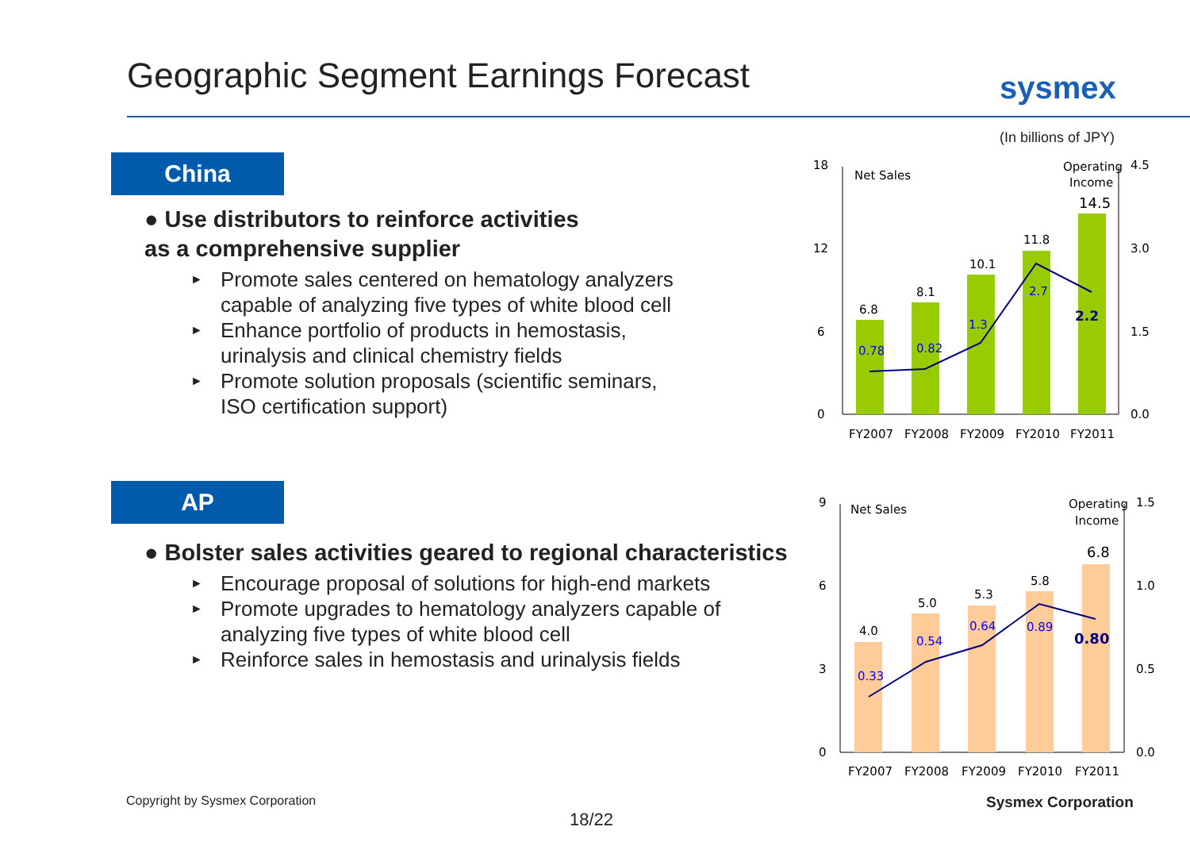Geographic Segment Earnings Forecast
sysmex
(In billions of JPY)
China
● Use distributors to reinforce activities
as a comprehensive supplier
► Promote sales centered on hematology analyzers
capable of analyzing five types of white blood cell
► Enhance portfolio of products in hemostasis,
urinalysis and clinical chemistry fields
► Promote solution proposals (scientific seminars,
ISO certification support)
AP
● Bolster sales activities geared to regional characteristics
► Encourage proposal of solutions for high-end markets
► Promote upgrades to hematology analyzers capable of
analyzing five types of white blood cell
► Reinforce sales in hemostasis and urinalysis fields
18
12
6
0
4.5
3.0
1.5
0.0
Net Sales
Operating
Income
6.8
8.1
10.1
11.8
14.5
0.78
0.82
1.3
2.7
2.2
FY2007
FY2008
FY2009
FY2010
FY2011
9
6
3
0
1.5
1.0
0.5
0.0
Net Sales
Operating
Income
4.0
5.0
5.3
5.8
6.8
0.33
0.54
0.64
0.89
0.80
FY2007
FY2008
FY2009
FY2010
FY2011
Copyright by Sysmex Corporation
Sysmex Corporation
18/22